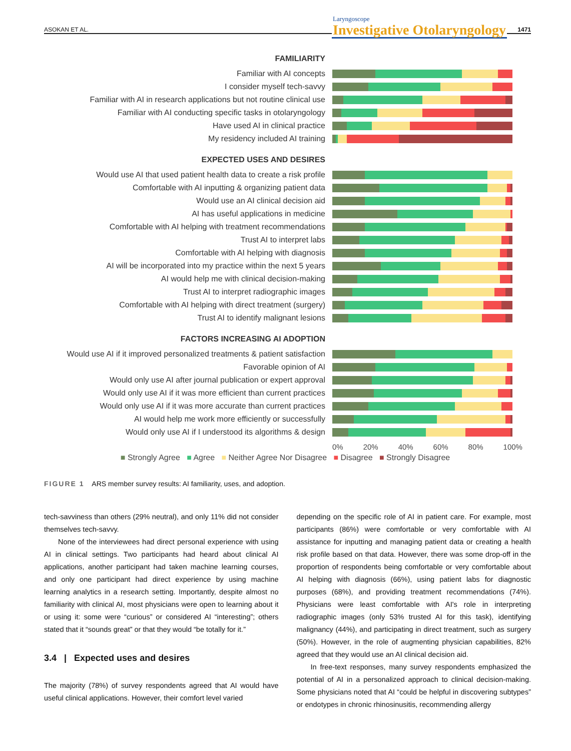ASOKAN ET AL. 1471
Laryngoscope
Investigative Otolaryngology
FAMILIARITY
Familiar with AI concepts
I consider myself tech-savvy
Familiar with AI in research applications but not routine clinical use
Familiar with AI conducting specific tasks in otolaryngology
Have used AI in clinical practice
My residency included AI training
EXPECTED USES AND DESIRES
Would use AI that used patient health data to create a risk profile
Comfortable with AI inputting & organizing patient data
Would use an AI clinical decision aid
AI has useful applications in medicine
Comfortable with AI helping with treatment recommendations
Trust AI to interpret labs
Comfortable with AI helping with diagnosis
AI will be incorporated into my practice within the next 5 years
AI would help me with clinical decision-making
Trust AI to interpret radiographic images
Comfortable with AI helping with direct treatment (surgery)
Trust AI to identify malignant lesions
FACTORS INCREASING AI ADOPTION
Would use AI if it improved personalized treatments & patient satisfaction
Favorable opinion of AI
Would only use AI after journal publication or expert approval
Would only use AI if it was more efficient than current practices
Would only use AI if it was more accurate than current practices
AI would help me work more efficiently or successfully
Would only use AI if I understood its algorithms & design
0% 20% 40% 60% 80% 100%
■ Strongly Agree ■ Agree ■ Neither Agree Nor Disagree ■ Disagree ■ Strongly Disagree
FIGURE 1 ARS member survey results: AI familiarity, uses, and adoption.
tech-savviness than others (29% neutral), and only 11% did not consider themselves tech-savvy.
None of the interviewees had direct personal experience with using AI in clinical settings. Two participants had heard about clinical AI applications, another participant had taken machine learning courses, and only one participant had direct experience by using machine learning analytics in a research setting. Importantly, despite almost no familiarity with clinical AI, most physicians were open to learning about it or using it: some were “curious” or considered AI “interesting”; others stated that it “sounds great” or that they would “be totally for it.”
3.4 | Expected uses and desires
The majority (78%) of survey respondents agreed that AI would have useful clinical applications. However, their comfort level varied
depending on the specific role of AI in patient care. For example, most participants (86%) were comfortable or very comfortable with AI assistance for inputting and managing patient data or creating a health risk profile based on that data. However, there was some drop-off in the proportion of respondents being comfortable or very comfortable about AI helping with diagnosis (66%), using patient labs for diagnostic purposes (68%), and providing treatment recommendations (74%). Physicians were least comfortable with AI's role in interpreting radiographic images (only 53% trusted AI for this task), identifying malignancy (44%), and participating in direct treatment, such as surgery (50%). However, in the role of augmenting physician capabilities, 82% agreed that they would use an AI clinical decision aid.
In free-text responses, many survey respondents emphasized the potential of AI in a personalized approach to clinical decision-making. Some physicians noted that AI “could be helpful in discovering subtypes” or endotypes in chronic rhinosinusitis, recommending allergy